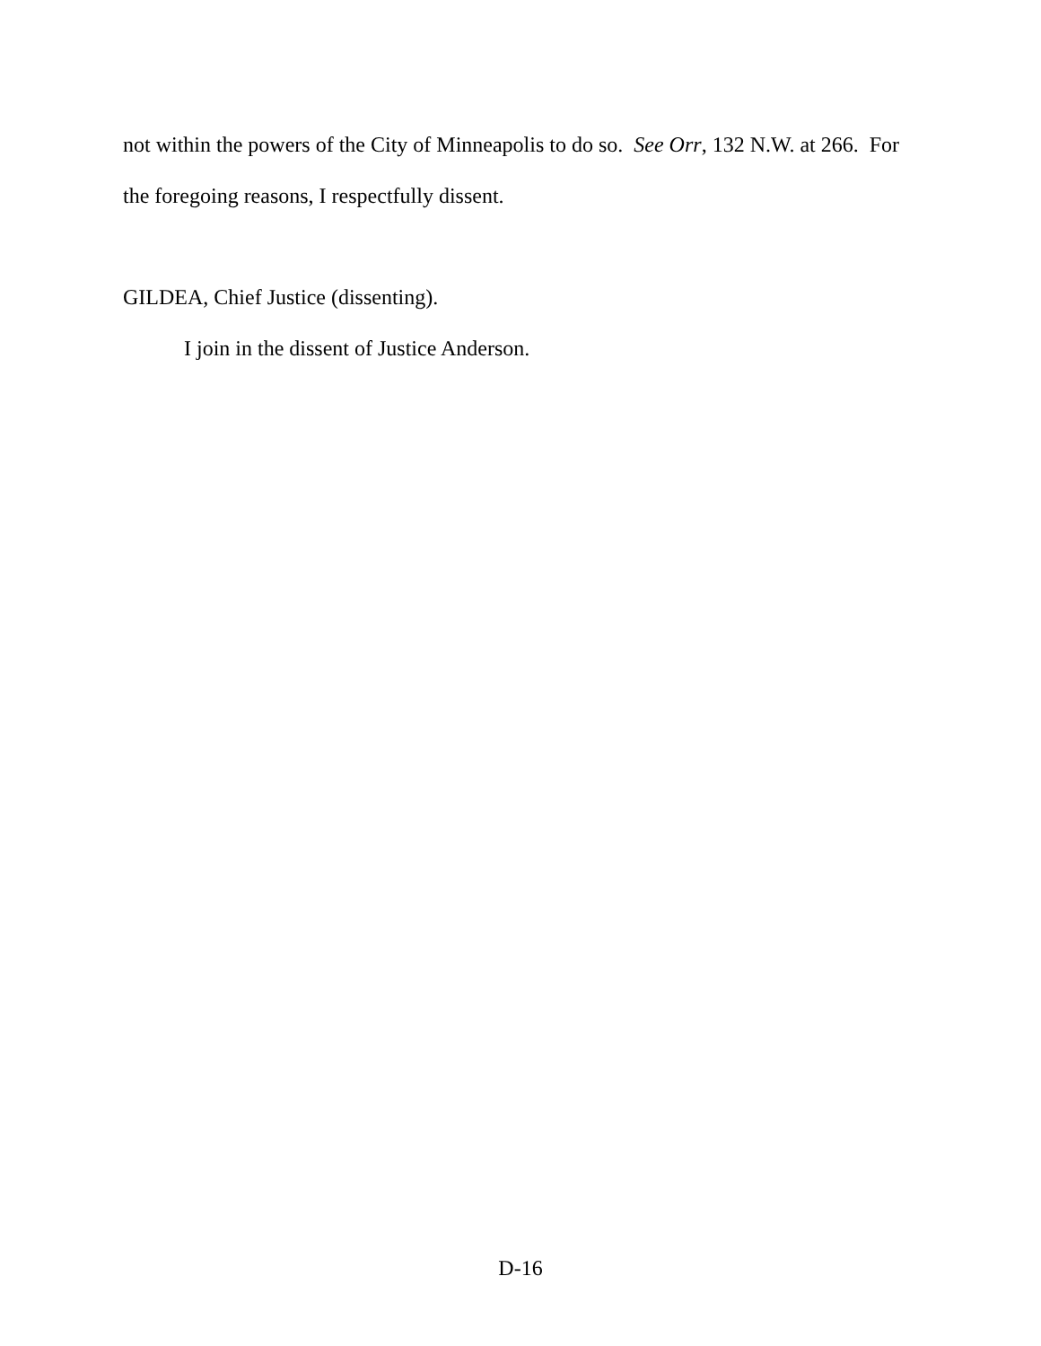not within the powers of the City of Minneapolis to do so. See Orr, 132 N.W. at 266. For
the foregoing reasons, I respectfully dissent.
GILDEA, Chief Justice (dissenting).
I join in the dissent of Justice Anderson.
D-16